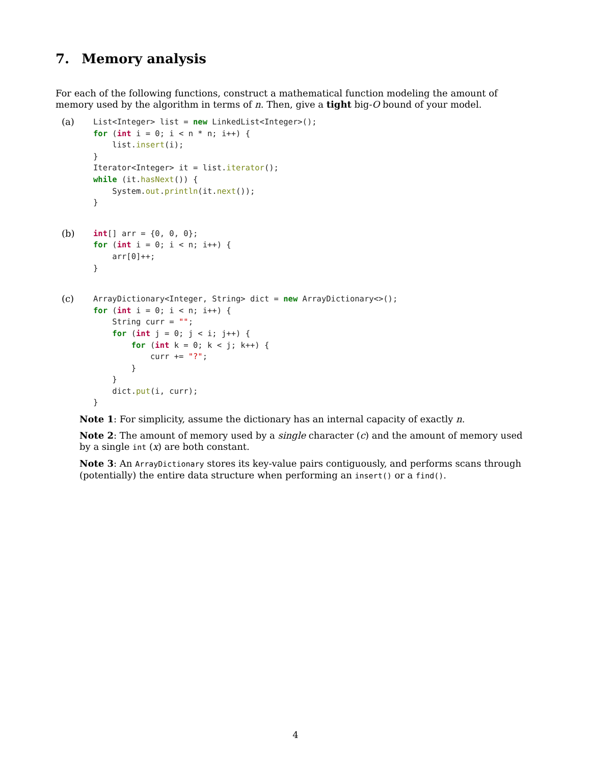7. Memory analysis
For each of the following functions, construct a mathematical function modeling the amount of memory used by the algorithm in terms of n. Then, give a tight big-O bound of your model.
(a)
List<Integer> list = new LinkedList<Integer>();
for (int i = 0; i < n * n; i++) {
    list.insert(i);
}
Iterator<Integer> it = list.iterator();
while (it.hasNext()) {
    System.out.println(it.next());
}
(b)
int[] arr = {0, 0, 0};
for (int i = 0; i < n; i++) {
    arr[0]++;
}
(c)
ArrayDictionary<Integer, String> dict = new ArrayDictionary<>();
for (int i = 0; i < n; i++) {
    String curr = "";
    for (int j = 0; j < i; j++) {
        for (int k = 0; k < j; k++) {
            curr += "?";
        }
    }
    dict.put(i, curr);
}
Note 1: For simplicity, assume the dictionary has an internal capacity of exactly n.
Note 2: The amount of memory used by a single character (c) and the amount of memory used by a single int (x) are both constant.
Note 3: An ArrayDictionary stores its key-value pairs contiguously, and performs scans through (potentially) the entire data structure when performing an insert() or a find().
4